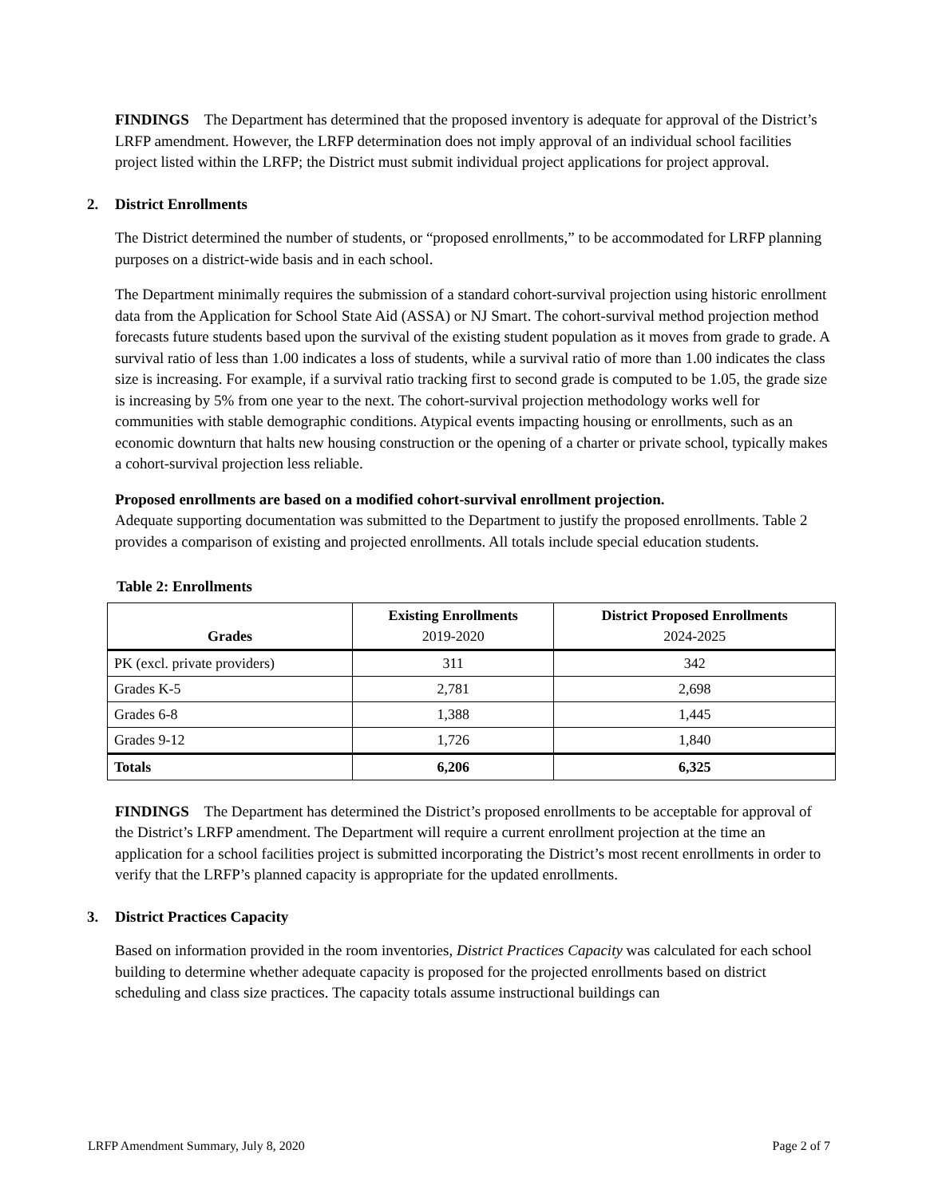FINDINGS The Department has determined that the proposed inventory is adequate for approval of the District’s LRFP amendment. However, the LRFP determination does not imply approval of an individual school facilities project listed within the LRFP; the District must submit individual project applications for project approval.
2. District Enrollments
The District determined the number of students, or “proposed enrollments,” to be accommodated for LRFP planning purposes on a district-wide basis and in each school.
The Department minimally requires the submission of a standard cohort-survival projection using historic enrollment data from the Application for School State Aid (ASSA) or NJ Smart. The cohort-survival method projection method forecasts future students based upon the survival of the existing student population as it moves from grade to grade. A survival ratio of less than 1.00 indicates a loss of students, while a survival ratio of more than 1.00 indicates the class size is increasing. For example, if a survival ratio tracking first to second grade is computed to be 1.05, the grade size is increasing by 5% from one year to the next. The cohort-survival projection methodology works well for communities with stable demographic conditions. Atypical events impacting housing or enrollments, such as an economic downturn that halts new housing construction or the opening of a charter or private school, typically makes a cohort-survival projection less reliable.
Proposed enrollments are based on a modified cohort-survival enrollment projection.
Adequate supporting documentation was submitted to the Department to justify the proposed enrollments. Table 2 provides a comparison of existing and projected enrollments. All totals include special education students.
Table 2: Enrollments
| Grades | Existing Enrollments 2019-2020 | District Proposed Enrollments 2024-2025 |
| --- | --- | --- |
| PK (excl. private providers) | 311 | 342 |
| Grades K-5 | 2,781 | 2,698 |
| Grades 6-8 | 1,388 | 1,445 |
| Grades 9-12 | 1,726 | 1,840 |
| Totals | 6,206 | 6,325 |
FINDINGS The Department has determined the District’s proposed enrollments to be acceptable for approval of the District’s LRFP amendment. The Department will require a current enrollment projection at the time an application for a school facilities project is submitted incorporating the District’s most recent enrollments in order to verify that the LRFP’s planned capacity is appropriate for the updated enrollments.
3. District Practices Capacity
Based on information provided in the room inventories, District Practices Capacity was calculated for each school building to determine whether adequate capacity is proposed for the projected enrollments based on district scheduling and class size practices. The capacity totals assume instructional buildings can
LRFP Amendment Summary, July 8, 2020 Page 2 of 7